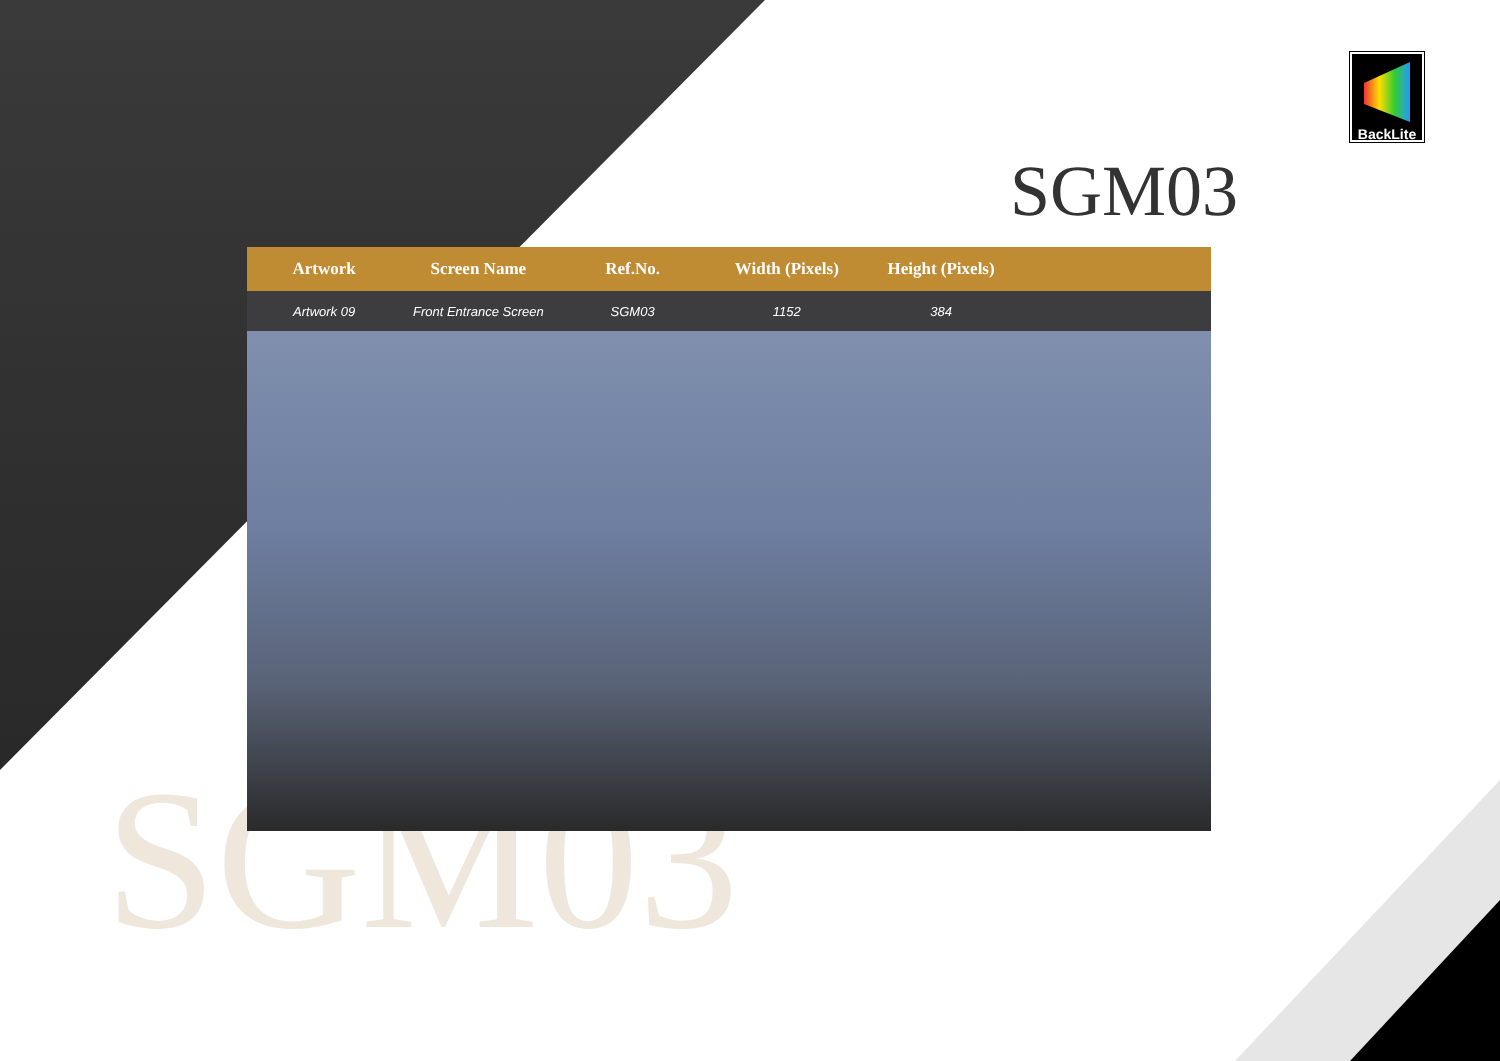SGM03
BackLite
SGM03
| Artwork | Screen Name | Ref.No. | Width (Pixels) | Height (Pixels) | |
| --- | --- | --- | --- | --- | --- |
| Artwork 09 | Front Entrance Screen | SGM03 | 1152 | 384 | |